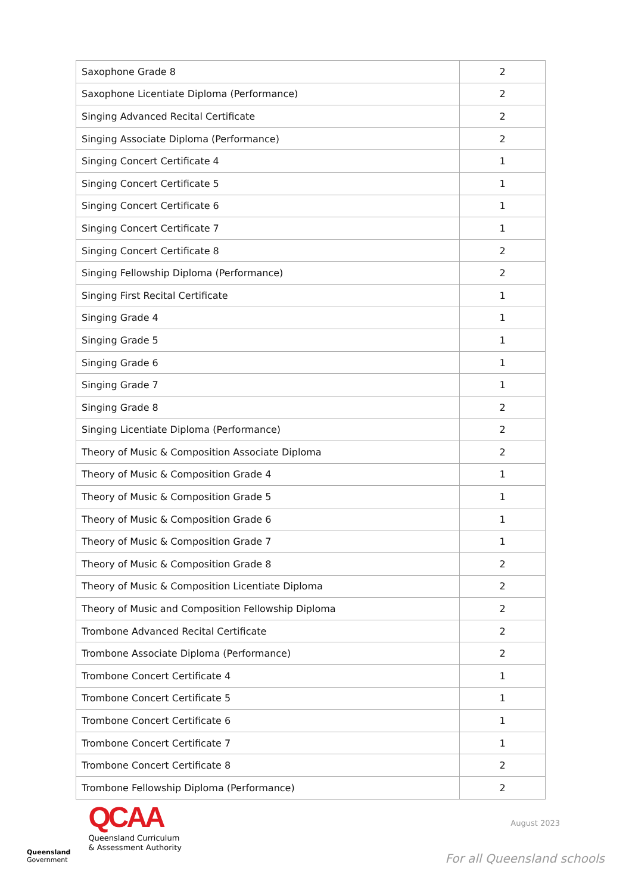| Saxophone Grade 8 | 2 |
| Saxophone Licentiate Diploma (Performance) | 2 |
| Singing Advanced Recital Certificate | 2 |
| Singing Associate Diploma (Performance) | 2 |
| Singing Concert Certificate 4 | 1 |
| Singing Concert Certificate 5 | 1 |
| Singing Concert Certificate 6 | 1 |
| Singing Concert Certificate 7 | 1 |
| Singing Concert Certificate 8 | 2 |
| Singing Fellowship Diploma (Performance) | 2 |
| Singing First Recital Certificate | 1 |
| Singing Grade 4 | 1 |
| Singing Grade 5 | 1 |
| Singing Grade 6 | 1 |
| Singing Grade 7 | 1 |
| Singing Grade 8 | 2 |
| Singing Licentiate Diploma (Performance) | 2 |
| Theory of Music & Composition Associate Diploma | 2 |
| Theory of Music & Composition Grade 4 | 1 |
| Theory of Music & Composition Grade 5 | 1 |
| Theory of Music & Composition Grade 6 | 1 |
| Theory of Music & Composition Grade 7 | 1 |
| Theory of Music & Composition Grade 8 | 2 |
| Theory of Music & Composition Licentiate Diploma | 2 |
| Theory of Music and Composition Fellowship Diploma | 2 |
| Trombone Advanced Recital Certificate | 2 |
| Trombone Associate Diploma (Performance) | 2 |
| Trombone Concert Certificate 4 | 1 |
| Trombone Concert Certificate 5 | 1 |
| Trombone Concert Certificate 6 | 1 |
| Trombone Concert Certificate 7 | 1 |
| Trombone Concert Certificate 8 | 2 |
| Trombone Fellowship Diploma (Performance) | 2 |
Queensland
Government
QCAA
Queensland Curriculum
& Assessment Authority
August 2023
For all Queensland schools